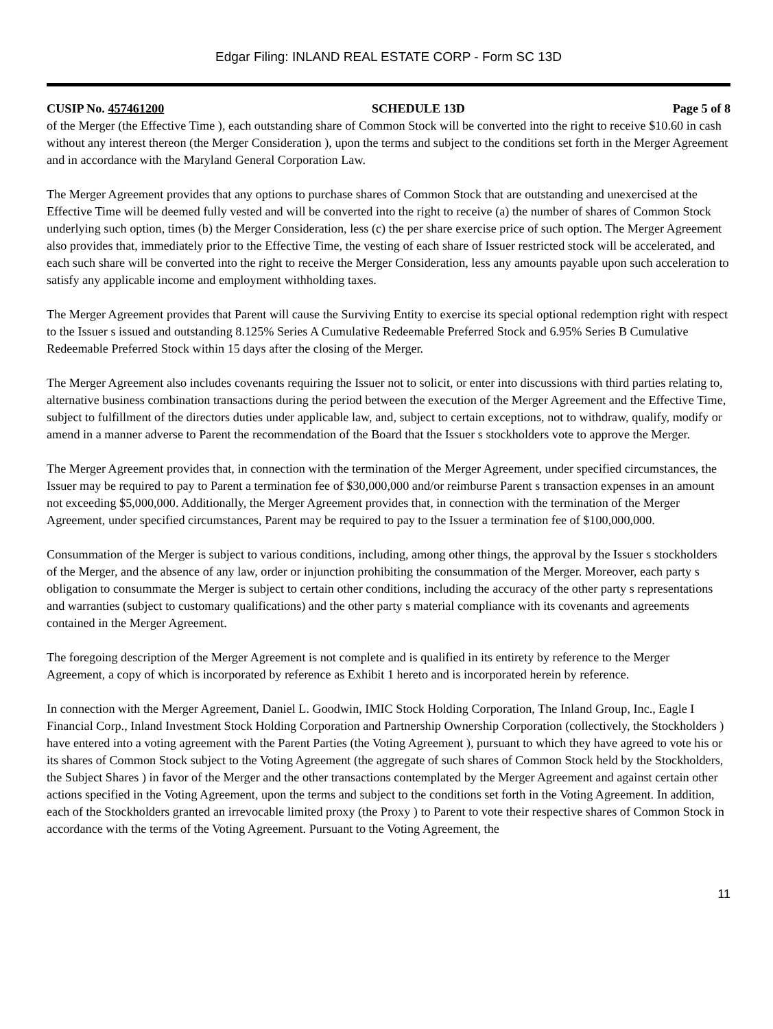Edgar Filing: INLAND REAL ESTATE CORP - Form SC 13D
CUSIP No. 457461200 SCHEDULE 13D Page 5 of 8
of the Merger (the Effective Time ), each outstanding share of Common Stock will be converted into the right to receive $10.60 in cash without any interest thereon (the Merger Consideration ), upon the terms and subject to the conditions set forth in the Merger Agreement and in accordance with the Maryland General Corporation Law.
The Merger Agreement provides that any options to purchase shares of Common Stock that are outstanding and unexercised at the Effective Time will be deemed fully vested and will be converted into the right to receive (a) the number of shares of Common Stock underlying such option, times (b) the Merger Consideration, less (c) the per share exercise price of such option. The Merger Agreement also provides that, immediately prior to the Effective Time, the vesting of each share of Issuer restricted stock will be accelerated, and each such share will be converted into the right to receive the Merger Consideration, less any amounts payable upon such acceleration to satisfy any applicable income and employment withholding taxes.
The Merger Agreement provides that Parent will cause the Surviving Entity to exercise its special optional redemption right with respect to the Issuer s issued and outstanding 8.125% Series A Cumulative Redeemable Preferred Stock and 6.95% Series B Cumulative Redeemable Preferred Stock within 15 days after the closing of the Merger.
The Merger Agreement also includes covenants requiring the Issuer not to solicit, or enter into discussions with third parties relating to, alternative business combination transactions during the period between the execution of the Merger Agreement and the Effective Time, subject to fulfillment of the directors duties under applicable law, and, subject to certain exceptions, not to withdraw, qualify, modify or amend in a manner adverse to Parent the recommendation of the Board that the Issuer s stockholders vote to approve the Merger.
The Merger Agreement provides that, in connection with the termination of the Merger Agreement, under specified circumstances, the Issuer may be required to pay to Parent a termination fee of $30,000,000 and/or reimburse Parent s transaction expenses in an amount not exceeding $5,000,000. Additionally, the Merger Agreement provides that, in connection with the termination of the Merger Agreement, under specified circumstances, Parent may be required to pay to the Issuer a termination fee of $100,000,000.
Consummation of the Merger is subject to various conditions, including, among other things, the approval by the Issuer s stockholders of the Merger, and the absence of any law, order or injunction prohibiting the consummation of the Merger. Moreover, each party s obligation to consummate the Merger is subject to certain other conditions, including the accuracy of the other party s representations and warranties (subject to customary qualifications) and the other party s material compliance with its covenants and agreements contained in the Merger Agreement.
The foregoing description of the Merger Agreement is not complete and is qualified in its entirety by reference to the Merger Agreement, a copy of which is incorporated by reference as Exhibit 1 hereto and is incorporated herein by reference.
In connection with the Merger Agreement, Daniel L. Goodwin, IMIC Stock Holding Corporation, The Inland Group, Inc., Eagle I Financial Corp., Inland Investment Stock Holding Corporation and Partnership Ownership Corporation (collectively, the Stockholders ) have entered into a voting agreement with the Parent Parties (the Voting Agreement ), pursuant to which they have agreed to vote his or its shares of Common Stock subject to the Voting Agreement (the aggregate of such shares of Common Stock held by the Stockholders, the Subject Shares ) in favor of the Merger and the other transactions contemplated by the Merger Agreement and against certain other actions specified in the Voting Agreement, upon the terms and subject to the conditions set forth in the Voting Agreement. In addition, each of the Stockholders granted an irrevocable limited proxy (the Proxy ) to Parent to vote their respective shares of Common Stock in accordance with the terms of the Voting Agreement. Pursuant to the Voting Agreement, the
11